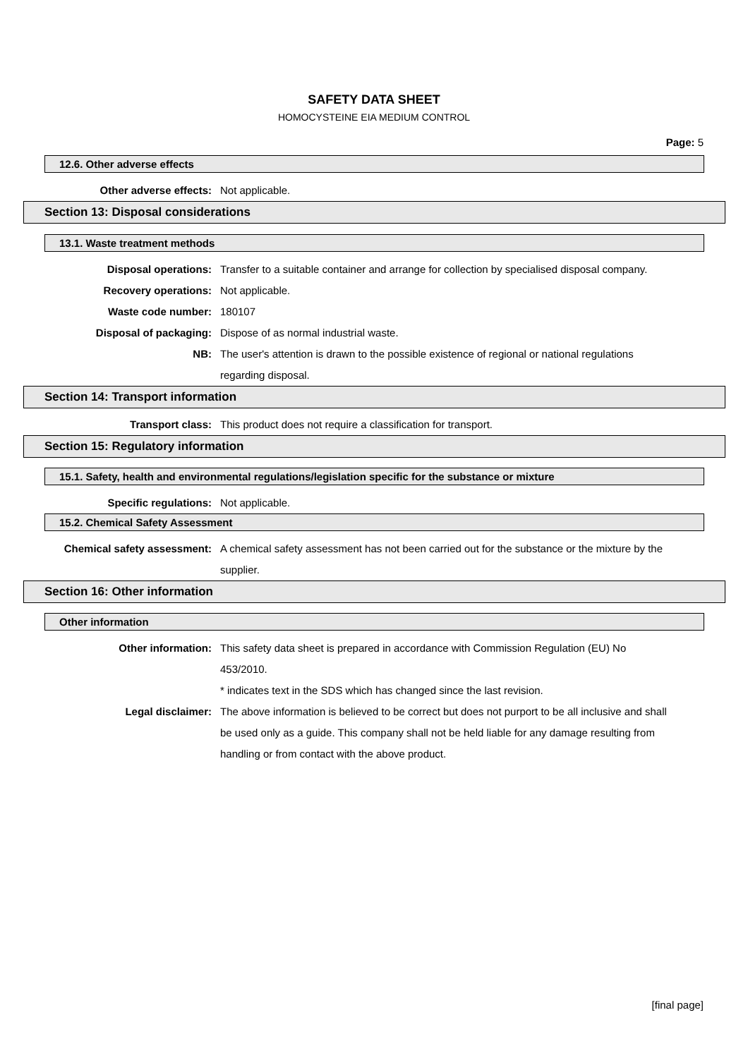SAFETY DATA SHEET
HOMOCYSTEINE EIA MEDIUM CONTROL
Page: 5
12.6. Other adverse effects
Other adverse effects: Not applicable.
Section 13: Disposal considerations
13.1. Waste treatment methods
Disposal operations: Transfer to a suitable container and arrange for collection by specialised disposal company.
Recovery operations: Not applicable.
Waste code number: 180107
Disposal of packaging: Dispose of as normal industrial waste.
NB: The user's attention is drawn to the possible existence of regional or national regulations regarding disposal.
Section 14: Transport information
Transport class: This product does not require a classification for transport.
Section 15: Regulatory information
15.1. Safety, health and environmental regulations/legislation specific for the substance or mixture
Specific regulations: Not applicable.
15.2. Chemical Safety Assessment
Chemical safety assessment: A chemical safety assessment has not been carried out for the substance or the mixture by the supplier.
Section 16: Other information
Other information
Other information: This safety data sheet is prepared in accordance with Commission Regulation (EU) No 453/2010.
* indicates text in the SDS which has changed since the last revision.
Legal disclaimer: The above information is believed to be correct but does not purport to be all inclusive and shall be used only as a guide. This company shall not be held liable for any damage resulting from handling or from contact with the above product.
[final page]